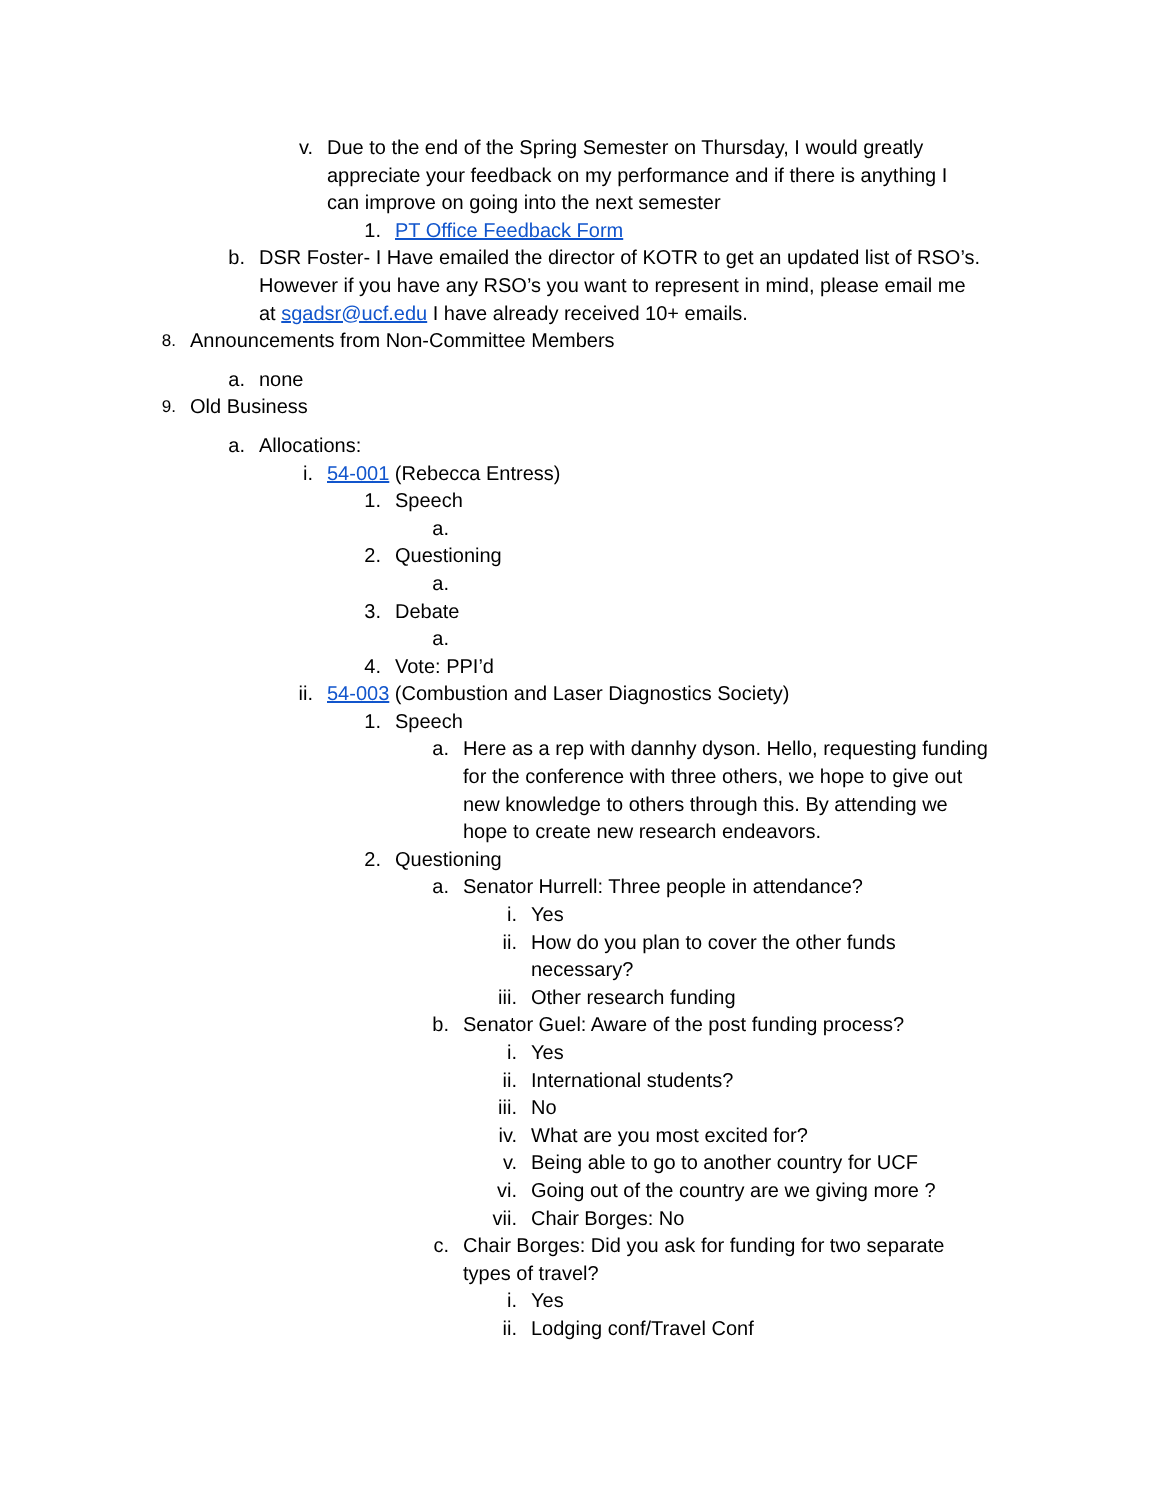v. Due to the end of the Spring Semester on Thursday, I would greatly appreciate your feedback on my performance and if there is anything I can improve on going into the next semester
1. PT Office Feedback Form
b. DSR Foster- I Have emailed the director of KOTR to get an updated list of RSO’s. However if you have any RSO’s you want to represent in mind, please email me at sgadsr@ucf.edu I have already received 10+ emails.
8.
Announcements from Non-Committee Members
a. none
9.
Old Business
a. Allocations:
i. 54-001 (Rebecca Entress)
1. Speech
a.
2. Questioning
a.
3. Debate
a.
4. Vote: PPI’d
ii. 54-003 (Combustion and Laser Diagnostics Society)
1. Speech
a. Here as a rep with dannhy dyson. Hello, requesting funding for the conference with three others, we hope to give out new knowledge to others through this. By attending we hope to create new research endeavors.
2. Questioning
a. Senator Hurrell: Three people in attendance?
i. Yes
ii. How do you plan to cover the other funds necessary?
iii. Other research funding
b. Senator Guel: Aware of the post funding process?
i. Yes
ii. International students?
iii. No
iv. What are you most excited for?
v. Being able to go to another country for UCF
vi. Going out of the country are we giving more ?
vii. Chair Borges: No
c. Chair Borges: Did you ask for funding for two separate types of travel?
i. Yes
ii. Lodging conf/Travel Conf